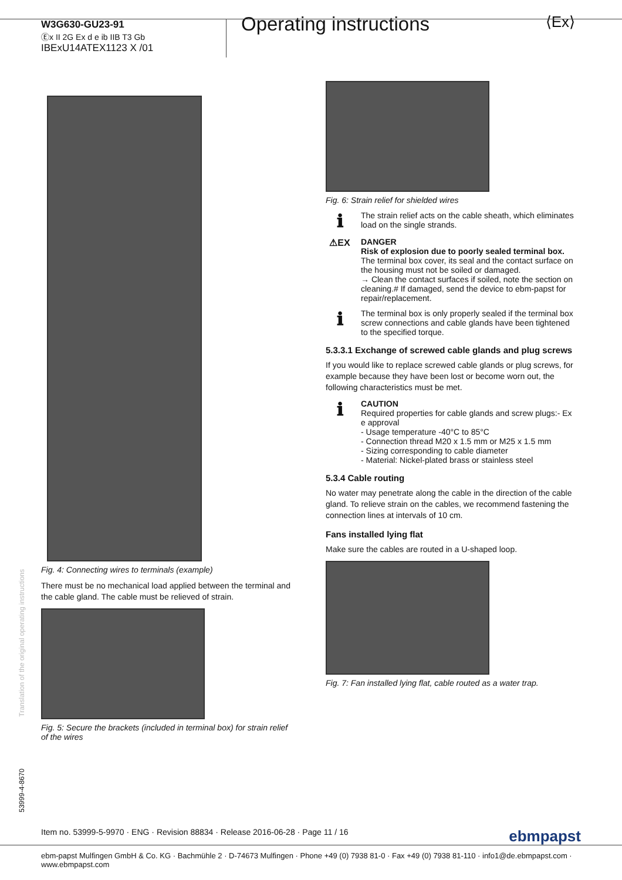W3G630-GU23-91
Ⓔx II 2G Ex d e ib IIB T3 Gb
IBExU14ATEX1123 X /01
Operating instructions ⟨Ex⟩
Fig. 4: Connecting wires to terminals (example)
There must be no mechanical load applied between the terminal and the cable gland. The cable must be relieved of strain.
Fig. 5: Secure the brackets (included in terminal box) for strain relief of the wires
Fig. 6: Strain relief for shielded wires
ℹ
The strain relief acts on the cable sheath, which eliminates load on the single strands.
⚠EX DANGER
Risk of explosion due to poorly sealed terminal box.
The terminal box cover, its seal and the contact surface on the housing must not be soiled or damaged.
→ Clean the contact surfaces if soiled, note the section on cleaning.# If damaged, send the device to ebm-papst for repair/replacement.
ℹ
The terminal box is only properly sealed if the terminal box screw connections and cable glands have been tightened to the specified torque.
5.3.3.1 Exchange of screwed cable glands and plug screws
If you would like to replace screwed cable glands or plug screws, for example because they have been lost or become worn out, the following characteristics must be met.
ℹ
CAUTION
Required properties for cable glands and screw plugs:- Ex e approval
- Usage temperature -40°C to 85°C
- Connection thread M20 x 1.5 mm or M25 x 1.5 mm
- Sizing corresponding to cable diameter
- Material: Nickel-plated brass or stainless steel
5.3.4 Cable routing
No water may penetrate along the cable in the direction of the cable gland. To relieve strain on the cables, we recommend fastening the connection lines at intervals of 10 cm.
Fans installed lying flat
Make sure the cables are routed in a U-shaped loop.
Fig. 7: Fan installed lying flat, cable routed as a water trap.
Translation of the original operating instructions
53999-4-8670
Item no. 53999-5-9970 · ENG · Revision 88834 · Release 2016-06-28 · Page 11 / 16 ebmpapst
ebm-papst Mulfingen GmbH & Co. KG · Bachmühle 2 · D-74673 Mulfingen · Phone +49 (0) 7938 81-0 · Fax +49 (0) 7938 81-110 · info1@de.ebmpapst.com · www.ebmpapst.com